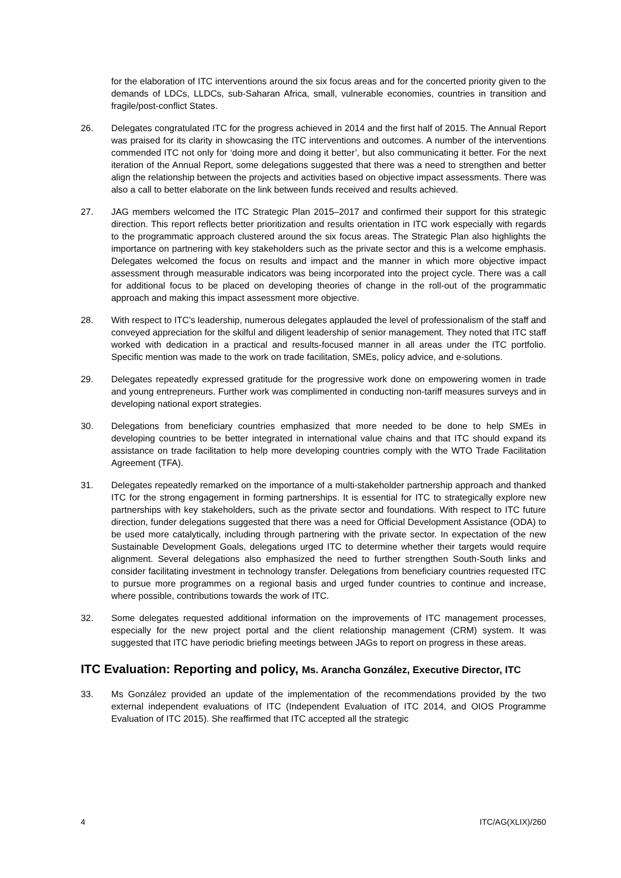for the elaboration of ITC interventions around the six focus areas and for the concerted priority given to the demands of LDCs, LLDCs, sub-Saharan Africa, small, vulnerable economies, countries in transition and fragile/post-conflict States.
26. Delegates congratulated ITC for the progress achieved in 2014 and the first half of 2015. The Annual Report was praised for its clarity in showcasing the ITC interventions and outcomes. A number of the interventions commended ITC not only for ‘doing more and doing it better’, but also communicating it better. For the next iteration of the Annual Report, some delegations suggested that there was a need to strengthen and better align the relationship between the projects and activities based on objective impact assessments. There was also a call to better elaborate on the link between funds received and results achieved.
27. JAG members welcomed the ITC Strategic Plan 2015–2017 and confirmed their support for this strategic direction. This report reflects better prioritization and results orientation in ITC work especially with regards to the programmatic approach clustered around the six focus areas. The Strategic Plan also highlights the importance on partnering with key stakeholders such as the private sector and this is a welcome emphasis. Delegates welcomed the focus on results and impact and the manner in which more objective impact assessment through measurable indicators was being incorporated into the project cycle. There was a call for additional focus to be placed on developing theories of change in the roll-out of the programmatic approach and making this impact assessment more objective.
28. With respect to ITC’s leadership, numerous delegates applauded the level of professionalism of the staff and conveyed appreciation for the skilful and diligent leadership of senior management. They noted that ITC staff worked with dedication in a practical and results-focused manner in all areas under the ITC portfolio. Specific mention was made to the work on trade facilitation, SMEs, policy advice, and e-solutions.
29. Delegates repeatedly expressed gratitude for the progressive work done on empowering women in trade and young entrepreneurs. Further work was complimented in conducting non-tariff measures surveys and in developing national export strategies.
30. Delegations from beneficiary countries emphasized that more needed to be done to help SMEs in developing countries to be better integrated in international value chains and that ITC should expand its assistance on trade facilitation to help more developing countries comply with the WTO Trade Facilitation Agreement (TFA).
31. Delegates repeatedly remarked on the importance of a multi-stakeholder partnership approach and thanked ITC for the strong engagement in forming partnerships. It is essential for ITC to strategically explore new partnerships with key stakeholders, such as the private sector and foundations. With respect to ITC future direction, funder delegations suggested that there was a need for Official Development Assistance (ODA) to be used more catalytically, including through partnering with the private sector. In expectation of the new Sustainable Development Goals, delegations urged ITC to determine whether their targets would require alignment. Several delegations also emphasized the need to further strengthen South-South links and consider facilitating investment in technology transfer. Delegations from beneficiary countries requested ITC to pursue more programmes on a regional basis and urged funder countries to continue and increase, where possible, contributions towards the work of ITC.
32. Some delegates requested additional information on the improvements of ITC management processes, especially for the new project portal and the client relationship management (CRM) system. It was suggested that ITC have periodic briefing meetings between JAGs to report on progress in these areas.
ITC Evaluation: Reporting and policy, Ms. Arancha González, Executive Director, ITC
33. Ms González provided an update of the implementation of the recommendations provided by the two external independent evaluations of ITC (Independent Evaluation of ITC 2014, and OIOS Programme Evaluation of ITC 2015). She reaffirmed that ITC accepted all the strategic
4 ITC/AG(XLIX)/260